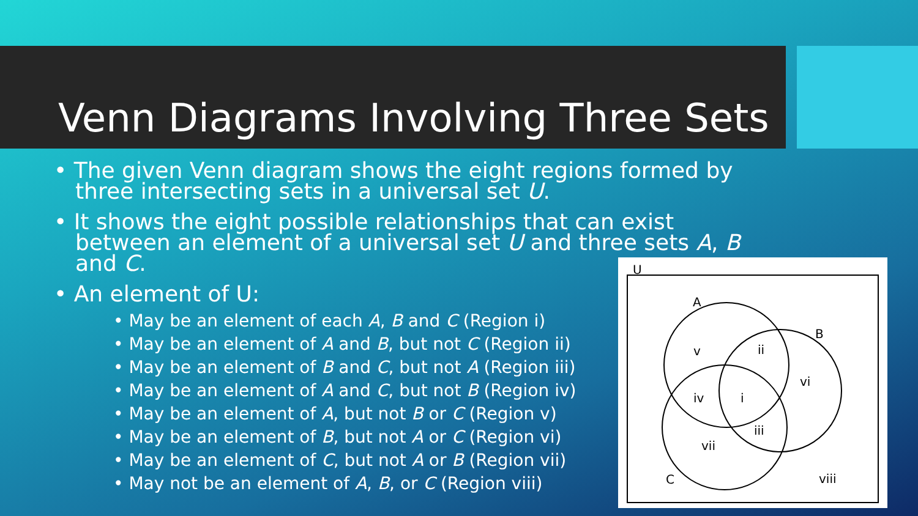Venn Diagrams Involving Three Sets
• The given Venn diagram shows the eight regions formed by three intersecting sets in a universal set U.
• It shows the eight possible relationships that can exist between an element of a universal set U and three sets A, B and C.
• An element of U:
• May be an element of each A, B and C (Region i)
• May be an element of A and B, but not C (Region ii)
• May be an element of B and C, but not A (Region iii)
• May be an element of A and C, but not B (Region iv)
• May be an element of A, but not B or C (Region v)
• May be an element of B, but not A or C (Region vi)
• May be an element of C, but not A or B (Region vii)
• May not be an element of A, B, or C (Region viii)
U
A
B
C
v
ii
vi
iv
i
iii
vii
viii